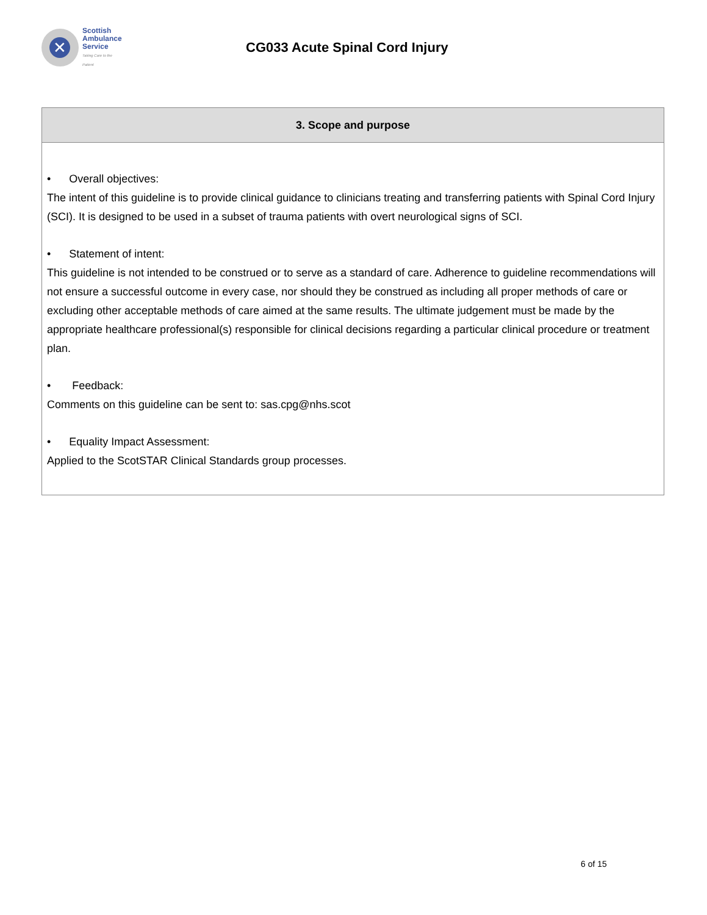✕
Scottish
Ambulance
Service
Taking Care to the Patient
CG033 Acute Spinal Cord Injury
| 3. Scope and purpose |
| --- |
| • Overall objectives: The intent of this guideline is to provide clinical guidance to clinicians treating and transferring patients with Spinal Cord Injury (SCI). It is designed to be used in a subset of trauma patients with overt neurological signs of SCI. • Statement of intent: This guideline is not intended to be construed or to serve as a standard of care. Adherence to guideline recommendations will not ensure a successful outcome in every case, nor should they be construed as including all proper methods of care or excluding other acceptable methods of care aimed at the same results. The ultimate judgement must be made by the appropriate healthcare professional(s) responsible for clinical decisions regarding a particular clinical procedure or treatment plan. • Feedback: Comments on this guideline can be sent to: sas.cpg@nhs.scot • Equality Impact Assessment: Applied to the ScotSTAR Clinical Standards group processes. |
6 of 15